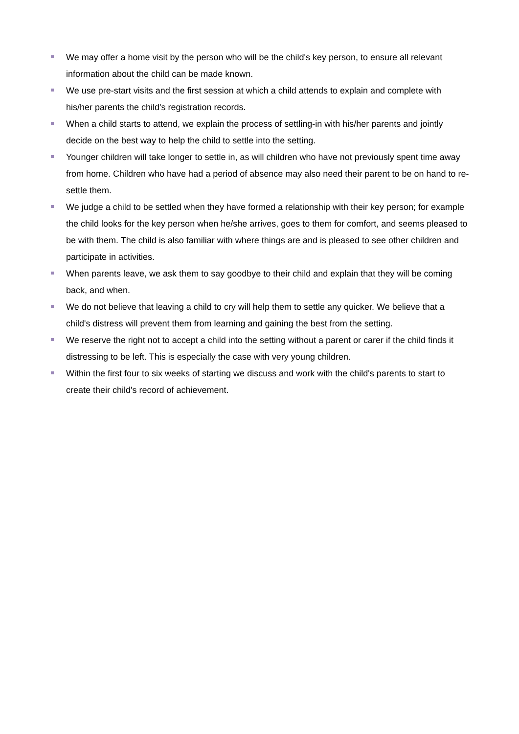We may offer a home visit by the person who will be the child's key person, to ensure all relevant information about the child can be made known.
We use pre-start visits and the first session at which a child attends to explain and complete with his/her parents the child's registration records.
When a child starts to attend, we explain the process of settling-in with his/her parents and jointly decide on the best way to help the child to settle into the setting.
Younger children will take longer to settle in, as will children who have not previously spent time away from home. Children who have had a period of absence may also need their parent to be on hand to re-settle them.
We judge a child to be settled when they have formed a relationship with their key person; for example the child looks for the key person when he/she arrives, goes to them for comfort, and seems pleased to be with them. The child is also familiar with where things are and is pleased to see other children and participate in activities.
When parents leave, we ask them to say goodbye to their child and explain that they will be coming back, and when.
We do not believe that leaving a child to cry will help them to settle any quicker. We believe that a child's distress will prevent them from learning and gaining the best from the setting.
We reserve the right not to accept a child into the setting without a parent or carer if the child finds it distressing to be left. This is especially the case with very young children.
Within the first four to six weeks of starting we discuss and work with the child's parents to start to create their child's record of achievement.